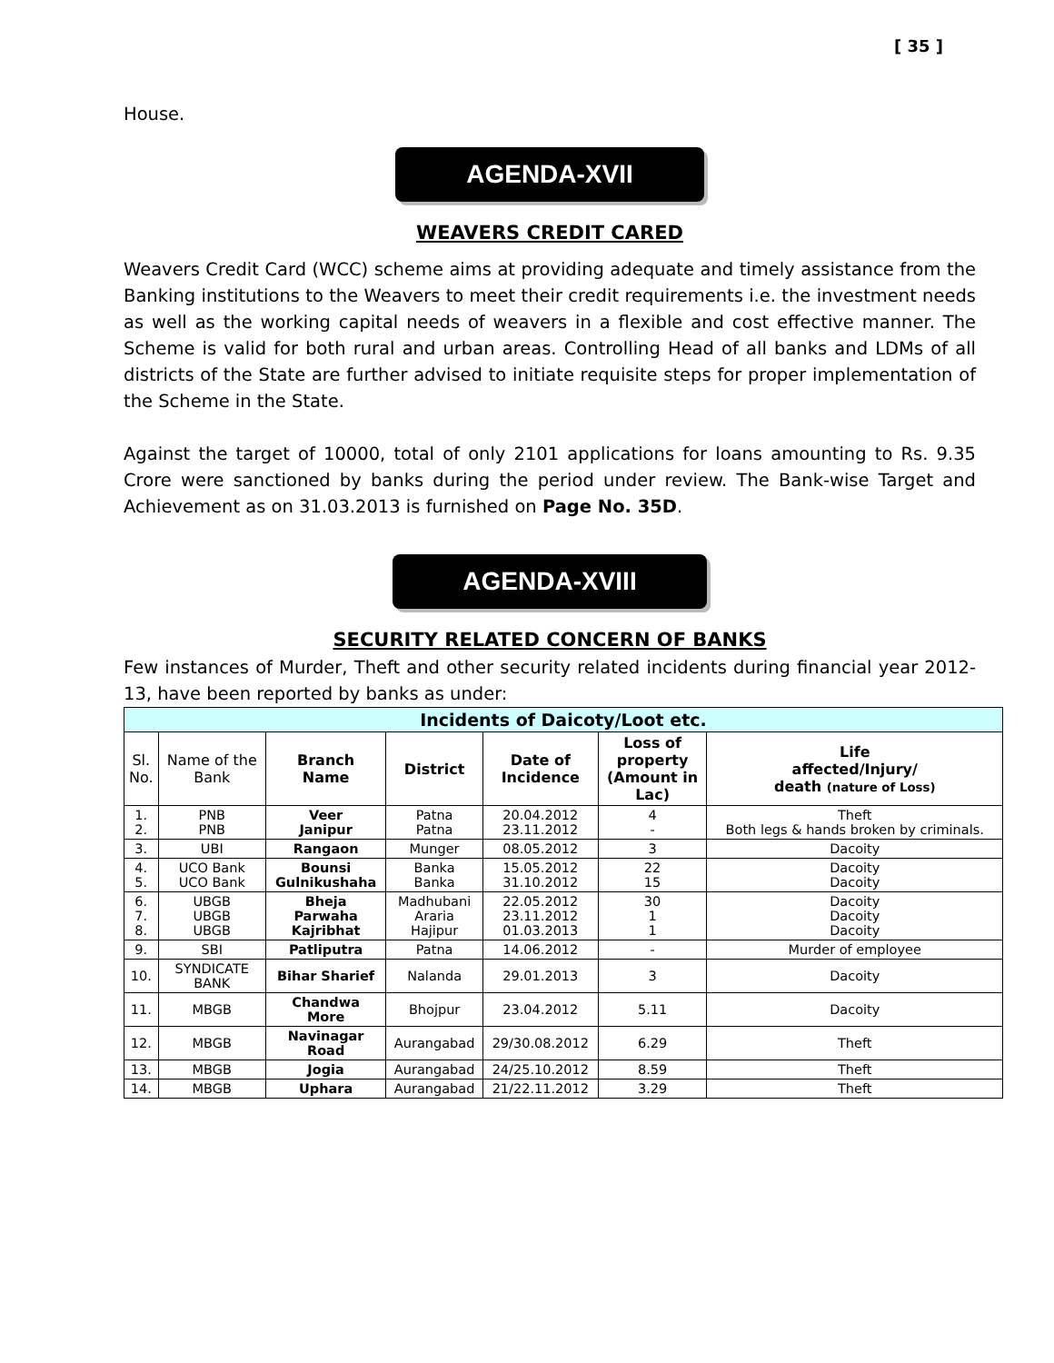[ 35 ]
House.
AGENDA-XVII
WEAVERS CREDIT CARED
Weavers Credit Card (WCC) scheme aims at providing adequate and timely assistance from the Banking institutions to the Weavers to meet their credit requirements i.e. the investment needs as well as the working capital needs of weavers in a flexible and cost effective manner. The Scheme is valid for both rural and urban areas. Controlling Head of all banks and LDMs of all districts of the State are further advised to initiate requisite steps for proper implementation of the Scheme in the State.
Against the target of 10000, total of only 2101 applications for loans amounting to Rs. 9.35 Crore were sanctioned by banks during the period under review. The Bank-wise Target and Achievement as on 31.03.2013 is furnished on Page No. 35D.
AGENDA-XVIII
SECURITY RELATED CONCERN OF BANKS
Few instances of Murder, Theft and other security related incidents during financial year 2012-13, have been reported by banks as under:
| Incidents of Daicoty/Loot etc. | | | | | | |
| --- | --- | --- | --- | --- | --- | --- |
| Sl. No. | Name of the Bank | Branch Name | District | Date of Incidence | Loss of property (Amount in Lac) | Life affected/Injury/ death (nature of Loss) |
| 1. 2. | PNB PNB | Veer Janipur | Patna Patna | 20.04.2012 23.11.2012 | 4 - | Theft Both legs & hands broken by criminals. |
| 3. | UBI | Rangaon | Munger | 08.05.2012 | 3 | Dacoity |
| 4. 5. | UCO Bank UCO Bank | Bounsi Gulnikushaha | Banka Banka | 15.05.2012 31.10.2012 | 22 15 | Dacoity Dacoity |
| 6. 7. 8. | UBGB UBGB UBGB | Bheja Parwaha Kajribhat | Madhubani Araria Hajipur | 22.05.2012 23.11.2012 01.03.2013 | 30 1 1 | Dacoity Dacoity Dacoity |
| 9. | SBI | Patliputra | Patna | 14.06.2012 | - | Murder of employee |
| 10. | SYNDICATE BANK | Bihar Sharief | Nalanda | 29.01.2013 | 3 | Dacoity |
| 11. | MBGB | Chandwa More | Bhojpur | 23.04.2012 | 5.11 | Dacoity |
| 12. | MBGB | Navinagar Road | Aurangabad | 29/30.08.2012 | 6.29 | Theft |
| 13. | MBGB | Jogia | Aurangabad | 24/25.10.2012 | 8.59 | Theft |
| 14. | MBGB | Uphara | Aurangabad | 21/22.11.2012 | 3.29 | Theft |